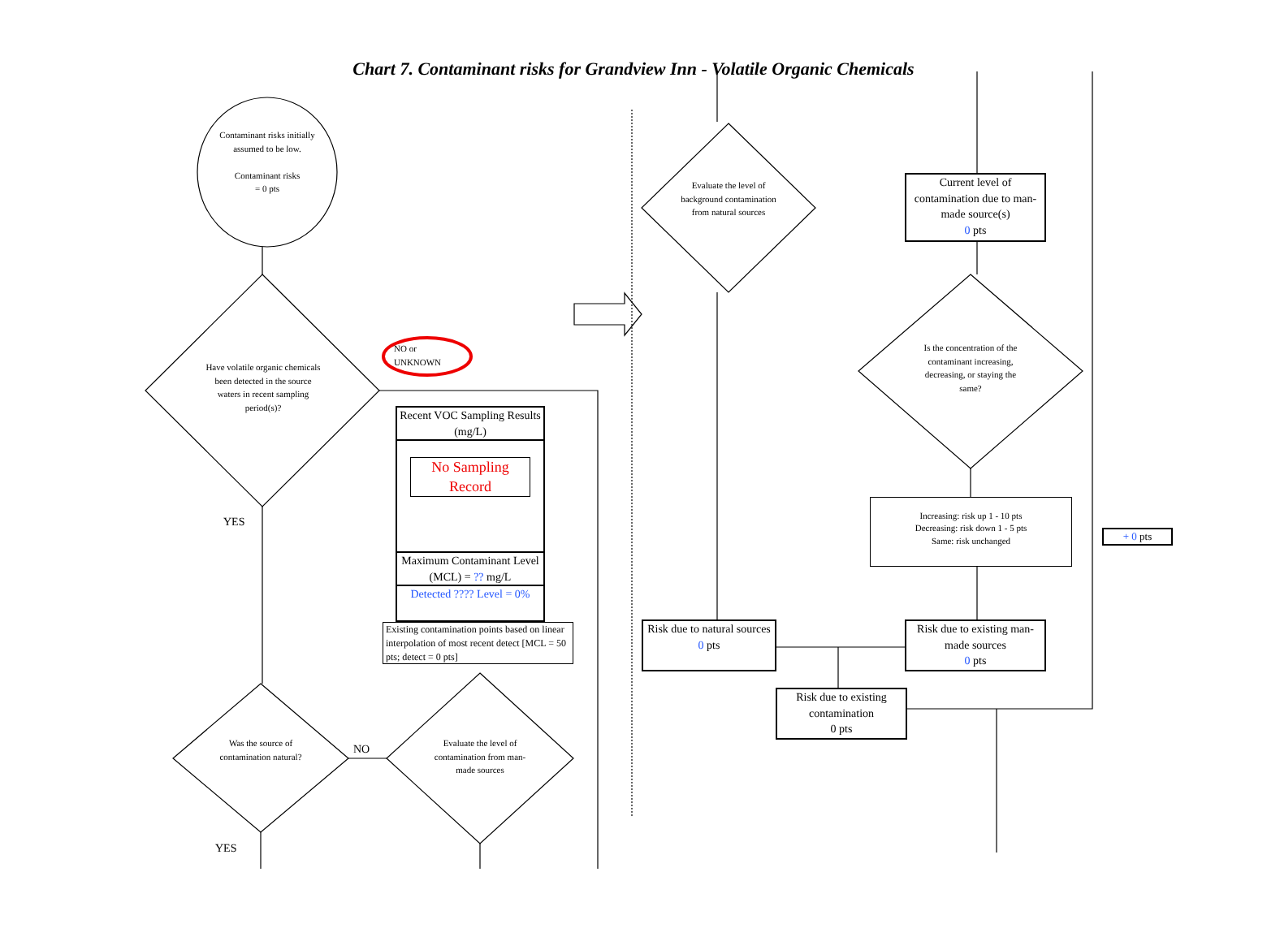Chart 7. Contaminant risks for Grandview Inn - Volatile Organic Chemicals
Contaminant risks initially assumed to be low.
Contaminant risks
= 0 pts
Have volatile organic chemicals been detected in the source waters in recent sampling period(s)?
NO or
UNKNOWN
YES
YES
NO
Was the source of contamination natural?
Evaluate the level of contamination from man-made sources
Evaluate the level of background contamination from natural sources
Is the concentration of the contaminant increasing, decreasing, or staying the same?
Recent VOC Sampling Results (mg/L)
No Sampling Record
Maximum Contaminant Level (MCL) = ?? mg/L
Detected ???? Level = 0%
Existing contamination points based on linear interpolation of most recent detect [MCL = 50 pts; detect = 0 pts]
Current level of contamination due to man-made source(s)
0 pts
Increasing: risk up 1 - 10 pts
Decreasing: risk down 1 - 5 pts
Same: risk unchanged
+ 0 pts
Risk due to natural sources
0 pts
Risk due to existing man-made sources
0 pts
Risk due to existing contamination
0 pts